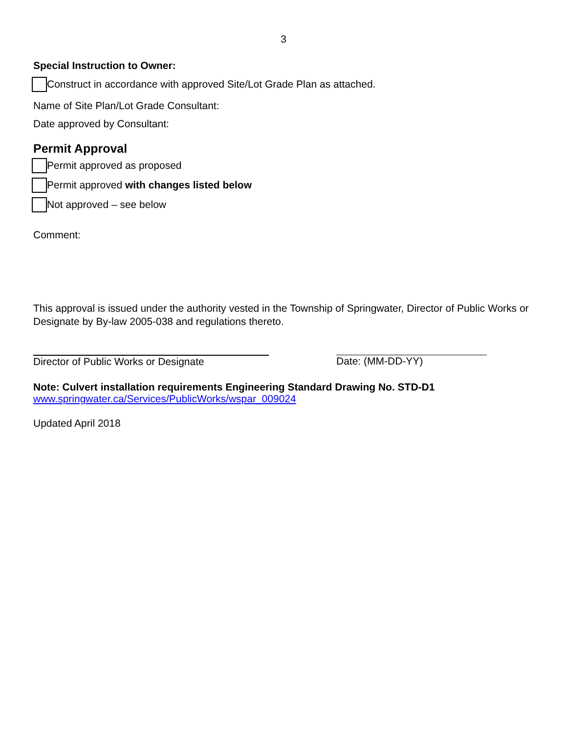3
Special Instruction to Owner:
Construct in accordance with approved Site/Lot Grade Plan as attached.
Name of Site Plan/Lot Grade Consultant:
Date approved by Consultant:
Permit Approval
Permit approved as proposed
Permit approved with changes listed below
Not approved – see below
Comment:
This approval is issued under the authority vested in the Township of Springwater, Director of Public Works or Designate by By-law 2005-038 and regulations thereto.
Director of Public Works or Designate Date: (MM-DD-YY)
Note: Culvert installation requirements Engineering Standard Drawing No. STD-D1
www.springwater.ca/Services/PublicWorks/wspar_009024
Updated April 2018